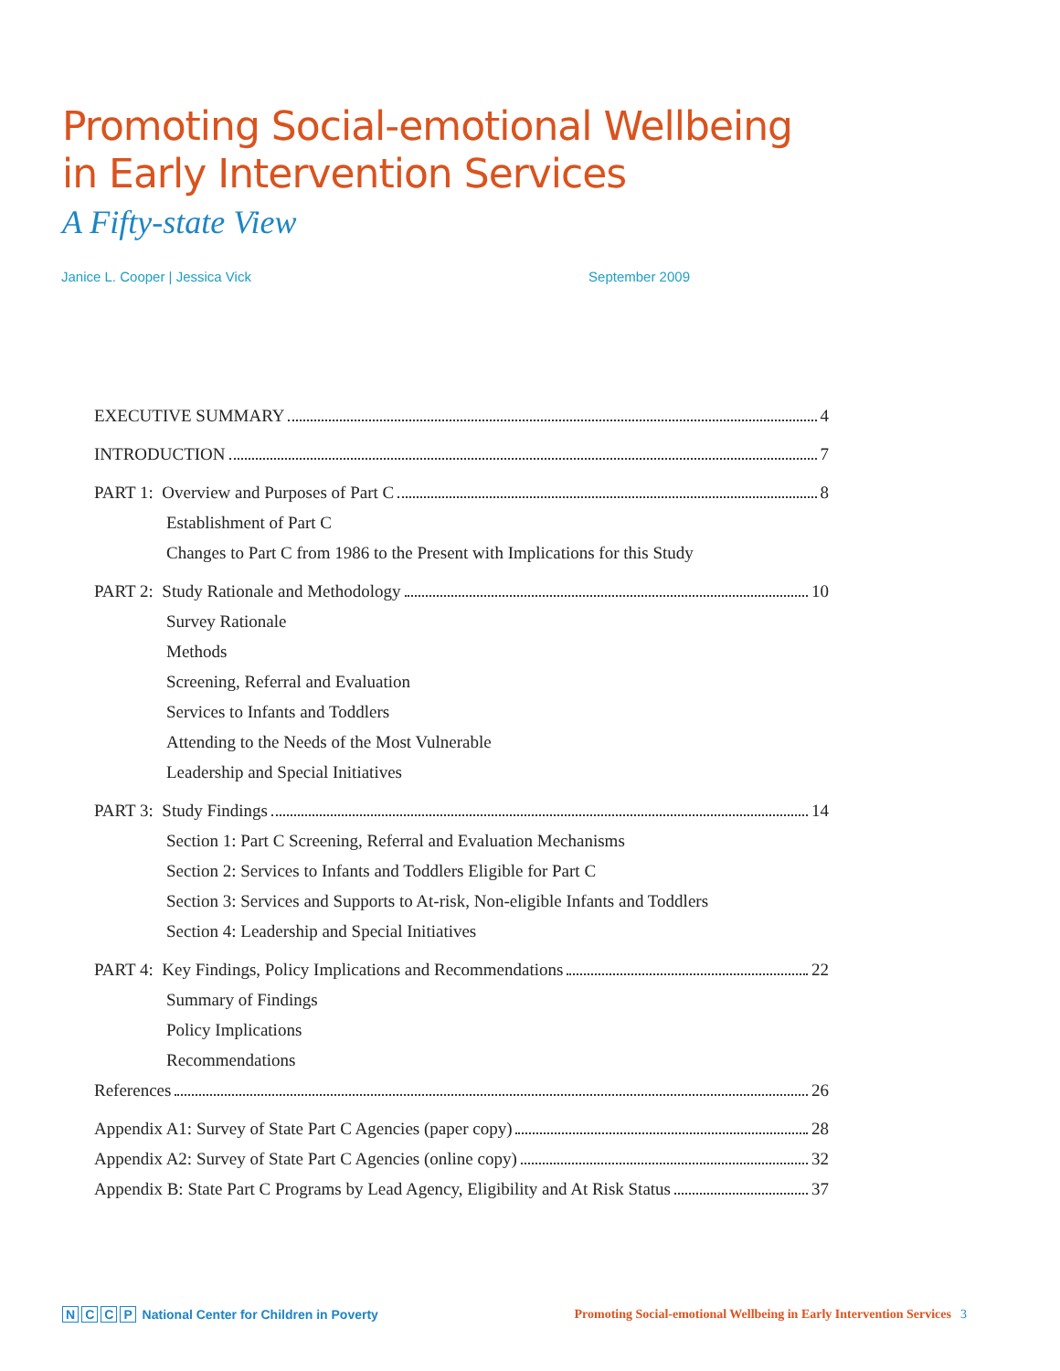Promoting Social-emotional Wellbeing
in Early Intervention Services
A Fifty-state View
Janice L. Cooper | Jessica Vick September 2009
EXECUTIVE SUMMARY 4
INTRODUCTION 7
PART 1: Overview and Purposes of Part C 8
Establishment of Part C
Changes to Part C from 1986 to the Present with Implications for this Study
PART 2: Study Rationale and Methodology 10
Survey Rationale
Methods
Screening, Referral and Evaluation
Services to Infants and Toddlers
Attending to the Needs of the Most Vulnerable
Leadership and Special Initiatives
PART 3: Study Findings 14
Section 1: Part C Screening, Referral and Evaluation Mechanisms
Section 2: Services to Infants and Toddlers Eligible for Part C
Section 3: Services and Supports to At-risk, Non-eligible Infants and Toddlers
Section 4: Leadership and Special Initiatives
PART 4: Key Findings, Policy Implications and Recommendations 22
Summary of Findings
Policy Implications
Recommendations
References 26
Appendix A1: Survey of State Part C Agencies (paper copy) 28
Appendix A2: Survey of State Part C Agencies (online copy) 32
Appendix B: State Part C Programs by Lead Agency, Eligibility and At Risk Status 37
NCCP National Center for Children in Poverty
Promoting Social-emotional Wellbeing in Early Intervention Services 3